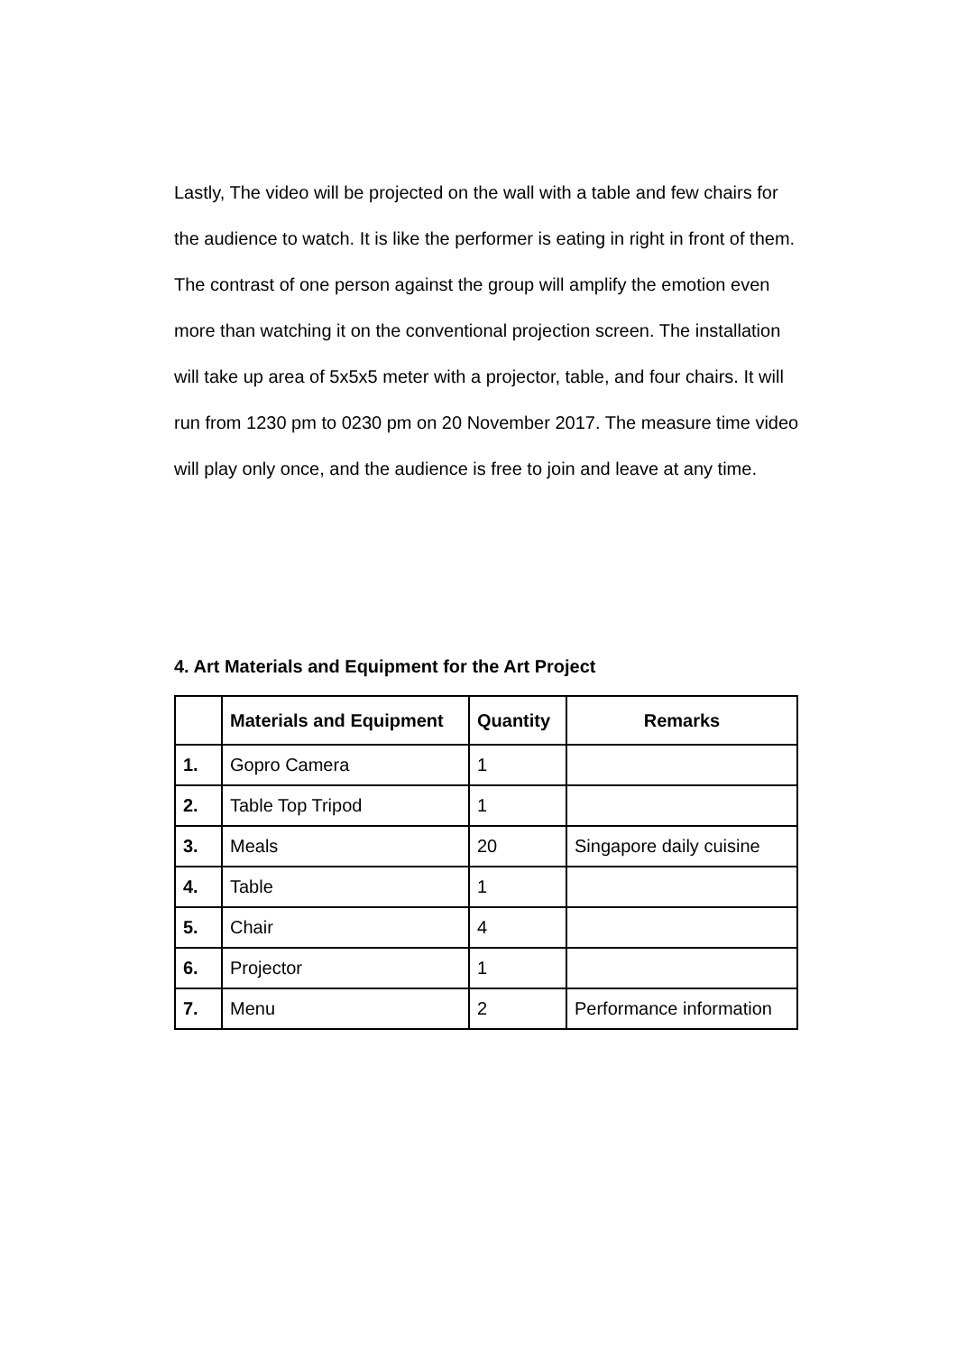Lastly, The video will be projected on the wall with a table and few chairs for the audience to watch. It is like the performer is eating in right in front of them. The contrast of one person against the group will amplify the emotion even more than watching it on the conventional projection screen. The installation will take up area of 5x5x5 meter with a projector, table, and four chairs. It will run from 1230 pm to 0230 pm on 20 November 2017. The measure time video will play only once, and the audience is free to join and leave at any time.
4. Art Materials and Equipment for the Art Project
| | Materials and Equipment | Quantity | Remarks |
| --- | --- | --- | --- |
| 1. | Gopro Camera | 1 | |
| 2. | Table Top Tripod | 1 | |
| 3. | Meals | 20 | Singapore daily cuisine |
| 4. | Table | 1 | |
| 5. | Chair | 4 | |
| 6. | Projector | 1 | |
| 7. | Menu | 2 | Performance information |